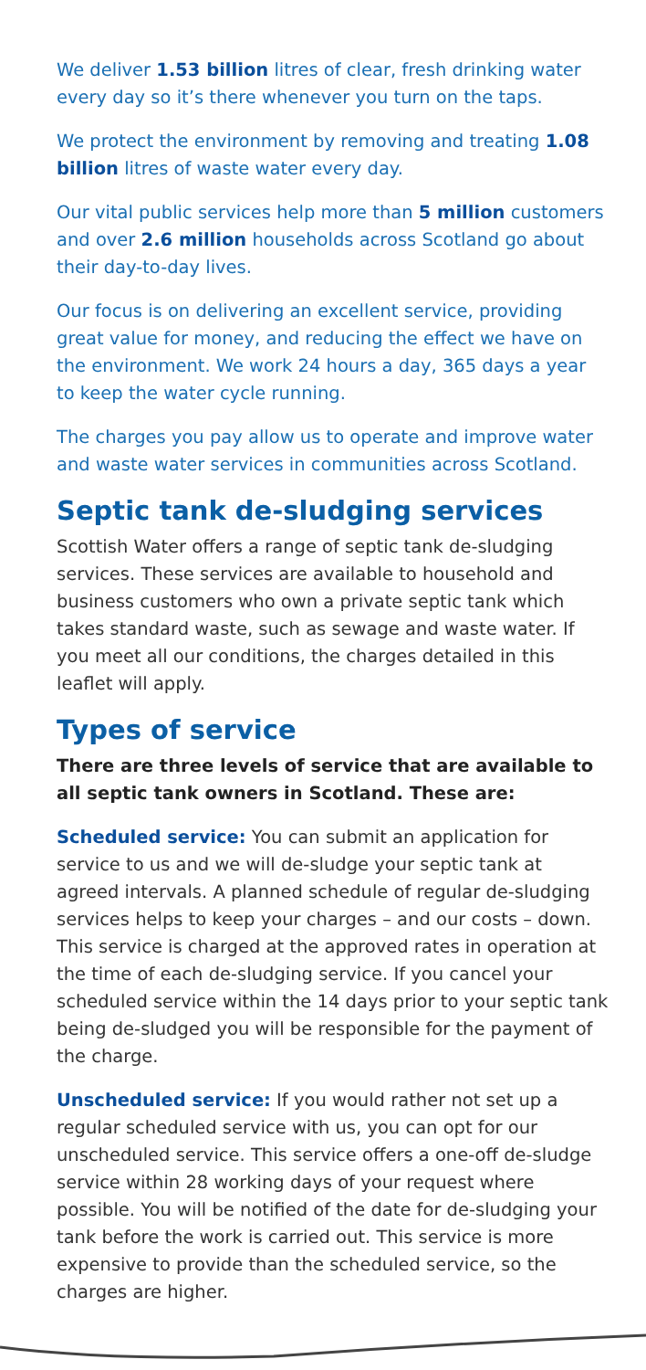We deliver 1.53 billion litres of clear, fresh drinking water every day so it’s there whenever you turn on the taps.
We protect the environment by removing and treating 1.08 billion litres of waste water every day.
Our vital public services help more than 5 million customers and over 2.6 million households across Scotland go about their day-to-day lives.
Our focus is on delivering an excellent service, providing great value for money, and reducing the effect we have on the environment. We work 24 hours a day, 365 days a year to keep the water cycle running.
The charges you pay allow us to operate and improve water and waste water services in communities across Scotland.
Septic tank de-sludging services
Scottish Water offers a range of septic tank de-sludging services. These services are available to household and business customers who own a private septic tank which takes standard waste, such as sewage and waste water. If you meet all our conditions, the charges detailed in this leaflet will apply.
Types of service
There are three levels of service that are available to all septic tank owners in Scotland. These are:
Scheduled service: You can submit an application for service to us and we will de-sludge your septic tank at agreed intervals. A planned schedule of regular de-sludging services helps to keep your charges – and our costs – down. This service is charged at the approved rates in operation at the time of each de-sludging service. If you cancel your scheduled service within the 14 days prior to your septic tank being de-sludged you will be responsible for the payment of the charge.
Unscheduled service: If you would rather not set up a regular scheduled service with us, you can opt for our unscheduled service. This service offers a one-off de-sludge service within 28 working days of your request where possible. You will be notified of the date for de-sludging your tank before the work is carried out. This service is more expensive to provide than the scheduled service, so the charges are higher.